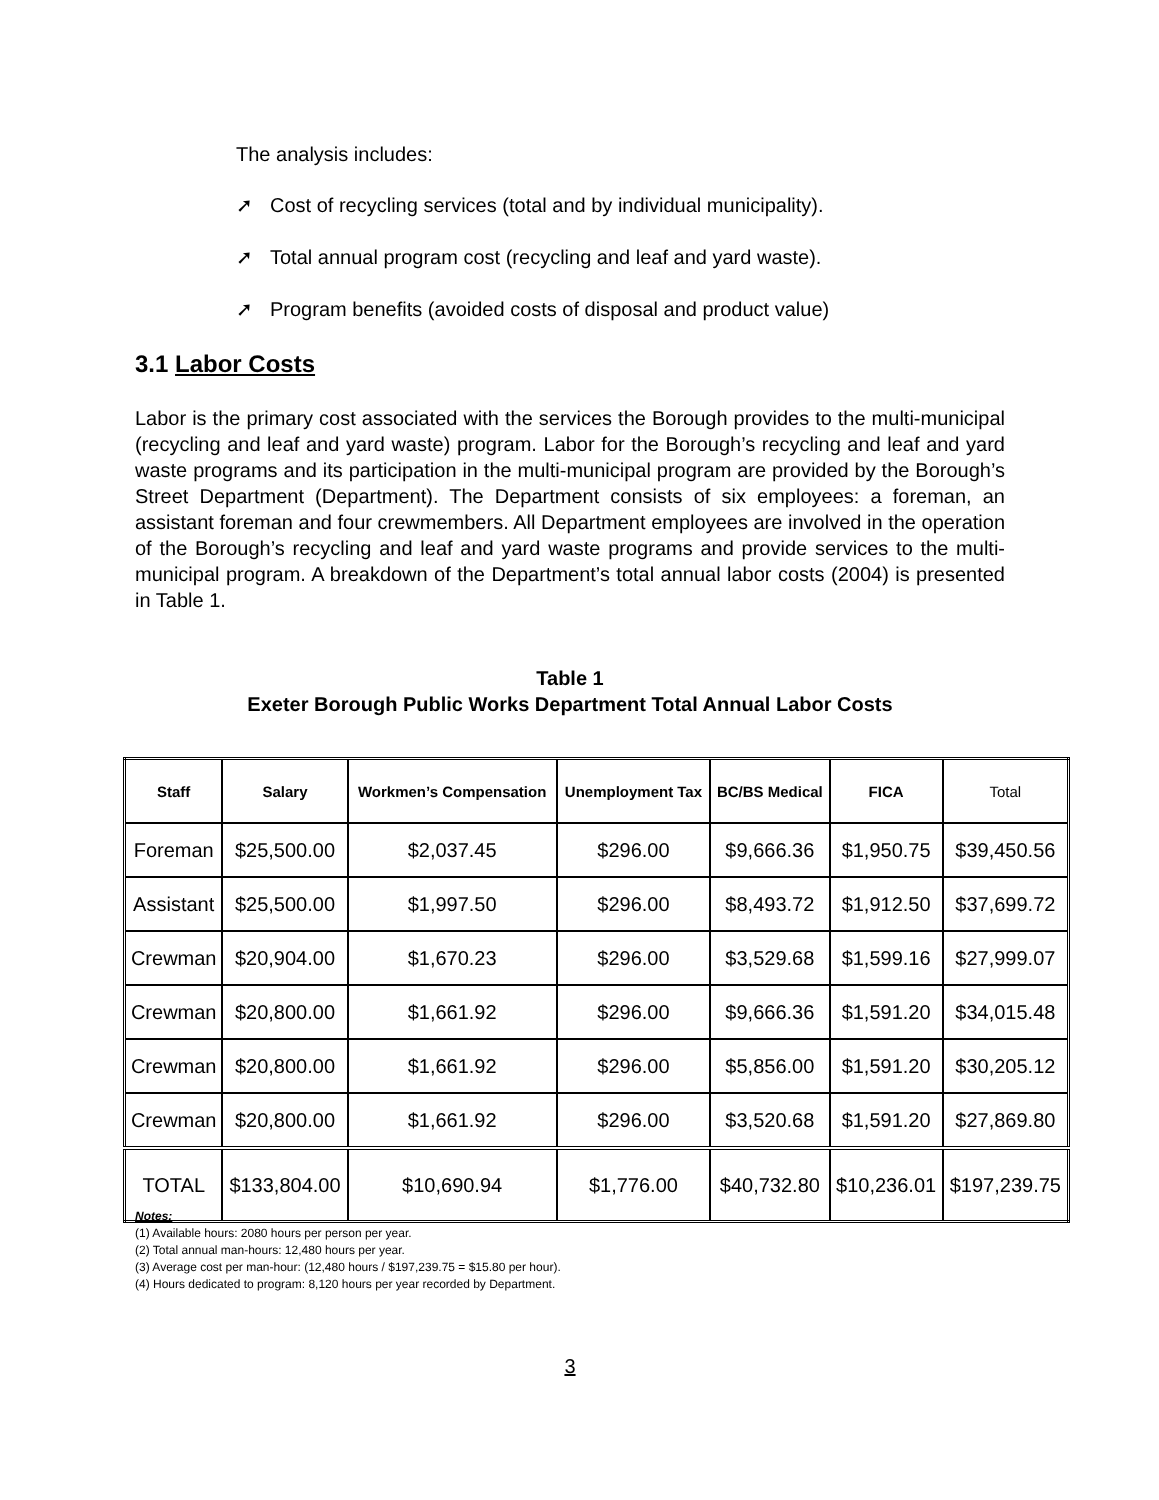The analysis includes:
➚ Cost of recycling services (total and by individual municipality).
➚ Total annual program cost (recycling and leaf and yard waste).
➚ Program benefits (avoided costs of disposal and product value)
3.1 Labor Costs
Labor is the primary cost associated with the services the Borough provides to the multi-municipal (recycling and leaf and yard waste) program. Labor for the Borough’s recycling and leaf and yard waste programs and its participation in the multi-municipal program are provided by the Borough’s Street Department (Department). The Department consists of six employees: a foreman, an assistant foreman and four crewmembers. All Department employees are involved in the operation of the Borough’s recycling and leaf and yard waste programs and provide services to the multi-municipal program. A breakdown of the Department’s total annual labor costs (2004) is presented in Table 1.
Table 1
Exeter Borough Public Works Department Total Annual Labor Costs
| Staff | Salary | Workmen’s Compensation | Unemployment Tax | BC/BS Medical | FICA | Total |
| --- | --- | --- | --- | --- | --- | --- |
| Foreman | $25,500.00 | $2,037.45 | $296.00 | $9,666.36 | $1,950.75 | $39,450.56 |
| Assistant | $25,500.00 | $1,997.50 | $296.00 | $8,493.72 | $1,912.50 | $37,699.72 |
| Crewman | $20,904.00 | $1,670.23 | $296.00 | $3,529.68 | $1,599.16 | $27,999.07 |
| Crewman | $20,800.00 | $1,661.92 | $296.00 | $9,666.36 | $1,591.20 | $34,015.48 |
| Crewman | $20,800.00 | $1,661.92 | $296.00 | $5,856.00 | $1,591.20 | $30,205.12 |
| Crewman | $20,800.00 | $1,661.92 | $296.00 | $3,520.68 | $1,591.20 | $27,869.80 |
| TOTAL | $133,804.00 | $10,690.94 | $1,776.00 | $40,732.80 | $10,236.01 | $197,239.75 |
Notes:
(1) Available hours: 2080 hours per person per year.
(2) Total annual man-hours: 12,480 hours per year.
(3) Average cost per man-hour: (12,480 hours / $197,239.75 = $15.80 per hour).
(4) Hours dedicated to program: 8,120 hours per year recorded by Department.
3